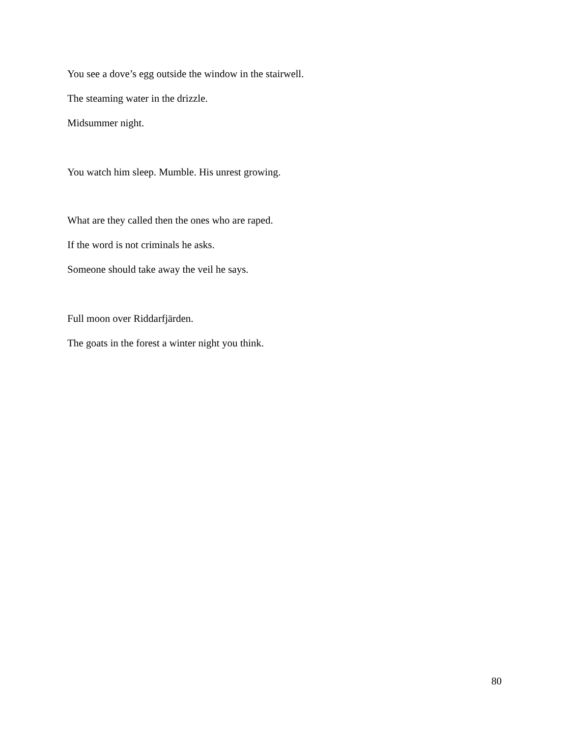You see a dove’s egg outside the window in the stairwell.
The steaming water in the drizzle.
Midsummer night.
You watch him sleep. Mumble. His unrest growing.
What are they called then the ones who are raped.
If the word is not criminals he asks.
Someone should take away the veil he says.
Full moon over Riddarfjärden.
The goats in the forest a winter night you think.
80